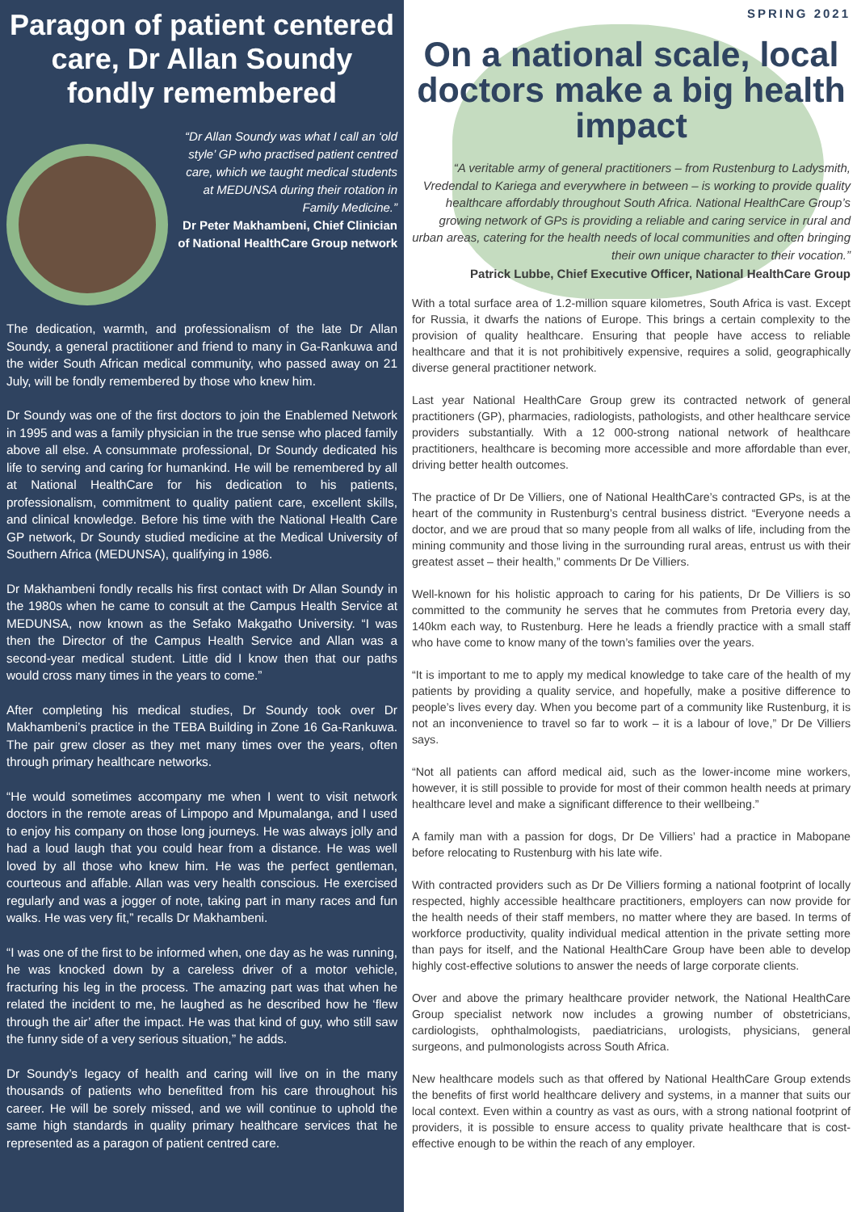Paragon of patient centered care, Dr Allan Soundy fondly remembered
“Dr Allan Soundy was what I call an ‘old style’ GP who practised patient centred care, which we taught medical students at MEDUNSA during their rotation in Family Medicine.”
Dr Peter Makhambeni, Chief Clinician of National HealthCare Group network
The dedication, warmth, and professionalism of the late Dr Allan Soundy, a general practitioner and friend to many in Ga-Rankuwa and the wider South African medical community, who passed away on 21 July, will be fondly remembered by those who knew him.
Dr Soundy was one of the first doctors to join the Enablemed Network in 1995 and was a family physician in the true sense who placed family above all else. A consummate professional, Dr Soundy dedicated his life to serving and caring for humankind. He will be remembered by all at National HealthCare for his dedication to his patients, professionalism, commitment to quality patient care, excellent skills, and clinical knowledge. Before his time with the National Health Care GP network, Dr Soundy studied medicine at the Medical University of Southern Africa (MEDUNSA), qualifying in 1986.
Dr Makhambeni fondly recalls his first contact with Dr Allan Soundy in the 1980s when he came to consult at the Campus Health Service at MEDUNSA, now known as the Sefako Makgatho University. “I was then the Director of the Campus Health Service and Allan was a second-year medical student. Little did I know then that our paths would cross many times in the years to come.”
After completing his medical studies, Dr Soundy took over Dr Makhambeni’s practice in the TEBA Building in Zone 16 Ga-Rankuwa. The pair grew closer as they met many times over the years, often through primary healthcare networks.
“He would sometimes accompany me when I went to visit network doctors in the remote areas of Limpopo and Mpumalanga, and I used to enjoy his company on those long journeys. He was always jolly and had a loud laugh that you could hear from a distance. He was well loved by all those who knew him. He was the perfect gentleman, courteous and affable. Allan was very health conscious. He exercised regularly and was a jogger of note, taking part in many races and fun walks. He was very fit,” recalls Dr Makhambeni.
“I was one of the first to be informed when, one day as he was running, he was knocked down by a careless driver of a motor vehicle, fracturing his leg in the process. The amazing part was that when he related the incident to me, he laughed as he described how he ‘flew through the air’ after the impact. He was that kind of guy, who still saw the funny side of a very serious situation,” he adds.
Dr Soundy’s legacy of health and caring will live on in the many thousands of patients who benefitted from his care throughout his career. He will be sorely missed, and we will continue to uphold the same high standards in quality primary healthcare services that he represented as a paragon of patient centred care.
SPRING 2021
On a national scale, local doctors make a big health impact
“A veritable army of general practitioners – from Rustenburg to Ladysmith, Vredendal to Kariega and everywhere in between – is working to provide quality healthcare affordably throughout South Africa. National HealthCare Group’s growing network of GPs is providing a reliable and caring service in rural and urban areas, catering for the health needs of local communities and often bringing their own unique character to their vocation.”
Patrick Lubbe, Chief Executive Officer, National HealthCare Group
With a total surface area of 1.2-million square kilometres, South Africa is vast. Except for Russia, it dwarfs the nations of Europe. This brings a certain complexity to the provision of quality healthcare. Ensuring that people have access to reliable healthcare and that it is not prohibitively expensive, requires a solid, geographically diverse general practitioner network.
Last year National HealthCare Group grew its contracted network of general practitioners (GP), pharmacies, radiologists, pathologists, and other healthcare service providers substantially. With a 12 000-strong national network of healthcare practitioners, healthcare is becoming more accessible and more affordable than ever, driving better health outcomes.
The practice of Dr De Villiers, one of National HealthCare’s contracted GPs, is at the heart of the community in Rustenburg’s central business district. “Everyone needs a doctor, and we are proud that so many people from all walks of life, including from the mining community and those living in the surrounding rural areas, entrust us with their greatest asset – their health,” comments Dr De Villiers.
Well-known for his holistic approach to caring for his patients, Dr De Villiers is so committed to the community he serves that he commutes from Pretoria every day, 140km each way, to Rustenburg. Here he leads a friendly practice with a small staff who have come to know many of the town’s families over the years.
“It is important to me to apply my medical knowledge to take care of the health of my patients by providing a quality service, and hopefully, make a positive difference to people’s lives every day. When you become part of a community like Rustenburg, it is not an inconvenience to travel so far to work – it is a labour of love,” Dr De Villiers says.
“Not all patients can afford medical aid, such as the lower-income mine workers, however, it is still possible to provide for most of their common health needs at primary healthcare level and make a significant difference to their wellbeing.”
A family man with a passion for dogs, Dr De Villiers’ had a practice in Mabopane before relocating to Rustenburg with his late wife.
With contracted providers such as Dr De Villiers forming a national footprint of locally respected, highly accessible healthcare practitioners, employers can now provide for the health needs of their staff members, no matter where they are based. In terms of workforce productivity, quality individual medical attention in the private setting more than pays for itself, and the National HealthCare Group have been able to develop highly cost-effective solutions to answer the needs of large corporate clients.
Over and above the primary healthcare provider network, the National HealthCare Group specialist network now includes a growing number of obstetricians, cardiologists, ophthalmologists, paediatricians, urologists, physicians, general surgeons, and pulmonologists across South Africa.
New healthcare models such as that offered by National HealthCare Group extends the benefits of first world healthcare delivery and systems, in a manner that suits our local context. Even within a country as vast as ours, with a strong national footprint of providers, it is possible to ensure access to quality private healthcare that is cost-effective enough to be within the reach of any employer.